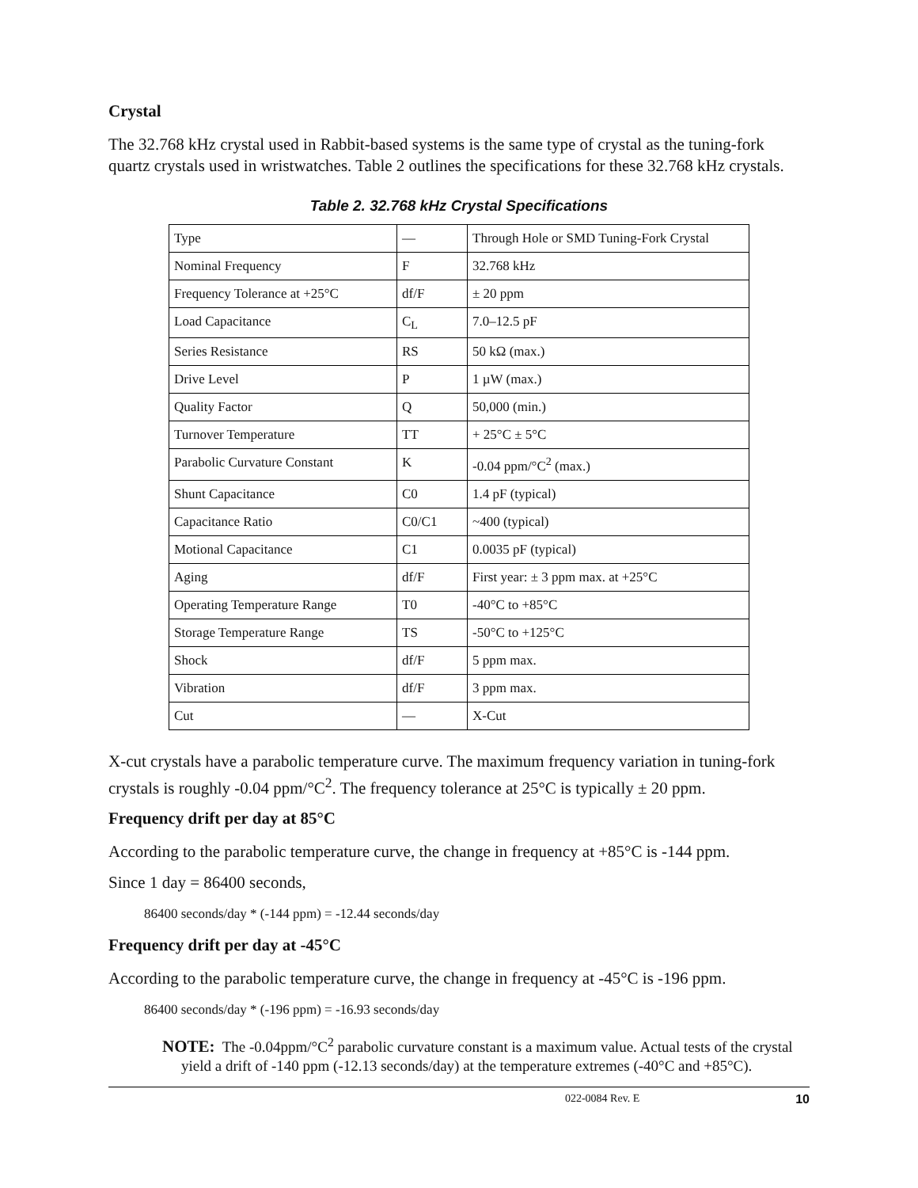Crystal
The 32.768 kHz crystal used in Rabbit-based systems is the same type of crystal as the tuning-fork quartz crystals used in wristwatches. Table 2 outlines the specifications for these 32.768 kHz crystals.
Table 2. 32.768 kHz Crystal Specifications
| Type | — | Through Hole or SMD Tuning-Fork Crystal |
| Nominal Frequency | F | 32.768 kHz |
| Frequency Tolerance at +25°C | df/F | ± 20 ppm |
| Load Capacitance | C<sub>L</sub> | 7.0–12.5 pF |
| Series Resistance | RS | 50 kΩ (max.) |
| Drive Level | P | 1 µW (max.) |
| Quality Factor | Q | 50,000 (min.) |
| Turnover Temperature | TT | + 25°C ± 5°C |
| Parabolic Curvature Constant | K | -0.04 ppm/°C<sup>2</sup> (max.) |
| Shunt Capacitance | C0 | 1.4 pF (typical) |
| Capacitance Ratio | C0/C1 | ~400 (typical) |
| Motional Capacitance | C1 | 0.0035 pF (typical) |
| Aging | df/F | First year: ± 3 ppm max. at +25°C |
| Operating Temperature Range | T0 | -40°C to +85°C |
| Storage Temperature Range | TS | -50°C to +125°C |
| Shock | df/F | 5 ppm max. |
| Vibration | df/F | 3 ppm max. |
| Cut | — | X-Cut |
X-cut crystals have a parabolic temperature curve. The maximum frequency variation in tuning-fork crystals is roughly -0.04 ppm/°C<sup>2</sup>. The frequency tolerance at 25°C is typically ± 20 ppm.
Frequency drift per day at 85°C
According to the parabolic temperature curve, the change in frequency at +85°C is -144 ppm.
Since 1 day = 86400 seconds,
86400 seconds/day * (-144 ppm) = -12.44 seconds/day
Frequency drift per day at -45°C
According to the parabolic temperature curve, the change in frequency at -45°C is -196 ppm.
86400 seconds/day * (-196 ppm) = -16.93 seconds/day
NOTE: The -0.04ppm/°C<sup>2</sup> parabolic curvature constant is a maximum value. Actual tests of the crystal yield a drift of -140 ppm (-12.13 seconds/day) at the temperature extremes (-40°C and +85°C).
022-0084 Rev. E 10